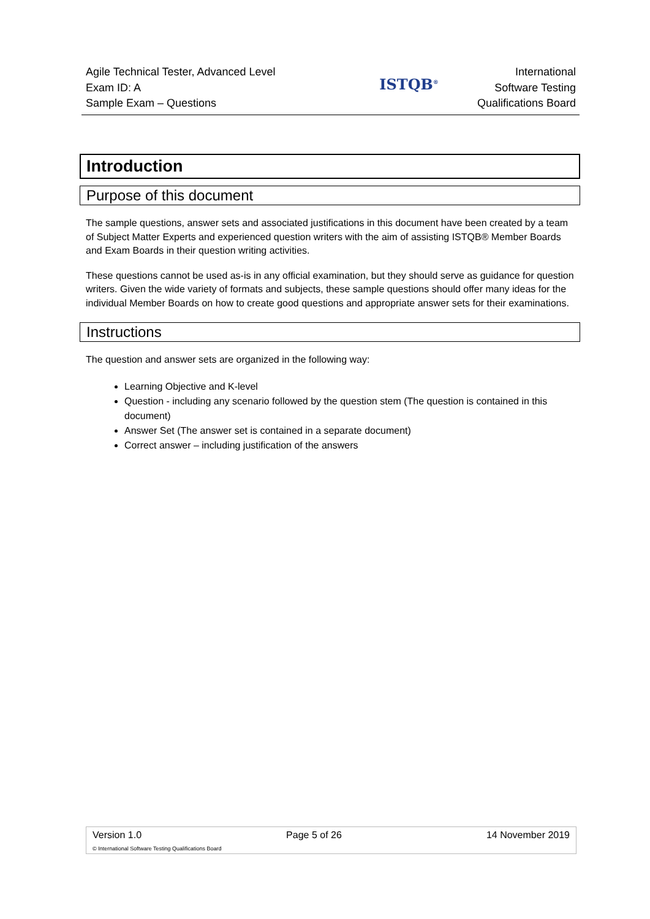Agile Technical Tester, Advanced Level
Exam ID: A
Sample Exam – Questions
ISTQB<sup>®</sup>
International
Software Testing
Qualifications Board
Introduction
Purpose of this document
The sample questions, answer sets and associated justifications in this document have been created by a team of Subject Matter Experts and experienced question writers with the aim of assisting ISTQB® Member Boards and Exam Boards in their question writing activities.
These questions cannot be used as-is in any official examination, but they should serve as guidance for question writers. Given the wide variety of formats and subjects, these sample questions should offer many ideas for the individual Member Boards on how to create good questions and appropriate answer sets for their examinations.
Instructions
The question and answer sets are organized in the following way:
Learning Objective and K-level
Question - including any scenario followed by the question stem (The question is contained in this document)
Answer Set (The answer set is contained in a separate document)
Correct answer – including justification of the answers
Version 1.0 Page 5 of 26 14 November 2019
© International Software Testing Qualifications Board